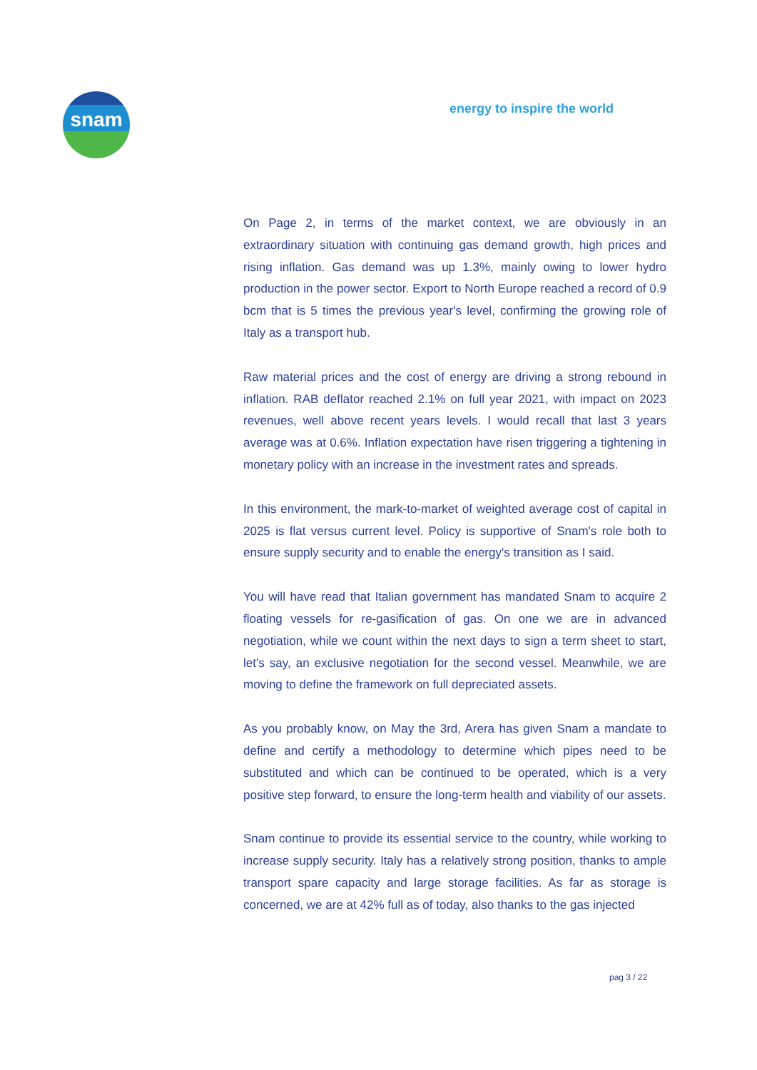snam energy to inspire the world
On Page 2, in terms of the market context, we are obviously in an extraordinary situation with continuing gas demand growth, high prices and rising inflation. Gas demand was up 1.3%, mainly owing to lower hydro production in the power sector. Export to North Europe reached a record of 0.9 bcm that is 5 times the previous year's level, confirming the growing role of Italy as a transport hub.
Raw material prices and the cost of energy are driving a strong rebound in inflation. RAB deflator reached 2.1% on full year 2021, with impact on 2023 revenues, well above recent years levels. I would recall that last 3 years average was at 0.6%. Inflation expectation have risen triggering a tightening in monetary policy with an increase in the investment rates and spreads.
In this environment, the mark-to-market of weighted average cost of capital in 2025 is flat versus current level. Policy is supportive of Snam's role both to ensure supply security and to enable the energy's transition as I said.
You will have read that Italian government has mandated Snam to acquire 2 floating vessels for re-gasification of gas. On one we are in advanced negotiation, while we count within the next days to sign a term sheet to start, let's say, an exclusive negotiation for the second vessel. Meanwhile, we are moving to define the framework on full depreciated assets.
As you probably know, on May the 3rd, Arera has given Snam a mandate to define and certify a methodology to determine which pipes need to be substituted and which can be continued to be operated, which is a very positive step forward, to ensure the long-term health and viability of our assets.
Snam continue to provide its essential service to the country, while working to increase supply security. Italy has a relatively strong position, thanks to ample transport spare capacity and large storage facilities. As far as storage is concerned, we are at 42% full as of today, also thanks to the gas injected
pag 3 / 22